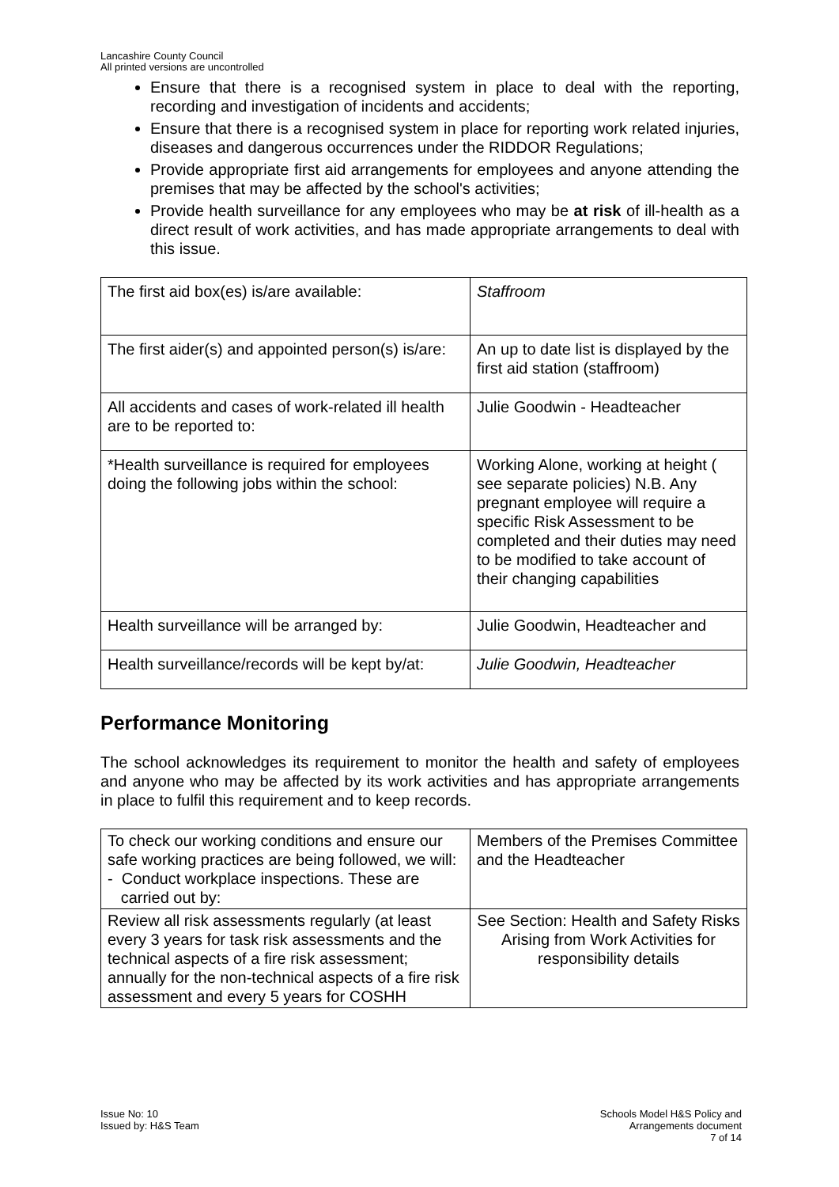Lancashire County Council
All printed versions are uncontrolled
Ensure that there is a recognised system in place to deal with the reporting, recording and investigation of incidents and accidents;
Ensure that there is a recognised system in place for reporting work related injuries, diseases and dangerous occurrences under the RIDDOR Regulations;
Provide appropriate first aid arrangements for employees and anyone attending the premises that may be affected by the school's activities;
Provide health surveillance for any employees who may be at risk of ill-health as a direct result of work activities, and has made appropriate arrangements to deal with this issue.
| The first aid box(es) is/are available: | Staffroom |
| The first aider(s) and appointed person(s) is/are: | An up to date list is displayed by the first aid station (staffroom) |
| All accidents and cases of work-related ill health are to be reported to: | Julie Goodwin - Headteacher |
| *Health surveillance is required for employees doing the following jobs within the school: | Working Alone, working at height ( see separate policies) N.B. Any pregnant employee will require a specific Risk Assessment to be completed and their duties may need to be modified to take account of their changing capabilities |
| Health surveillance will be arranged by: | Julie Goodwin, Headteacher and |
| Health surveillance/records will be kept by/at: | Julie Goodwin, Headteacher |
Performance Monitoring
The school acknowledges its requirement to monitor the health and safety of employees and anyone who may be affected by its work activities and has appropriate arrangements in place to fulfil this requirement and to keep records.
| To check our working conditions and ensure our safe working practices are being followed, we will: - Conduct workplace inspections. These are carried out by: | Members of the Premises Committee and the Headteacher |
| Review all risk assessments regularly (at least every 3 years for task risk assessments and the technical aspects of a fire risk assessment; annually for the non-technical aspects of a fire risk assessment and every 5 years for COSHH | See Section: Health and Safety Risks Arising from Work Activities for responsibility details |
Issue No: 10
Issued by: H&S Team
Schools Model H&S Policy and
Arrangements document
7 of 14